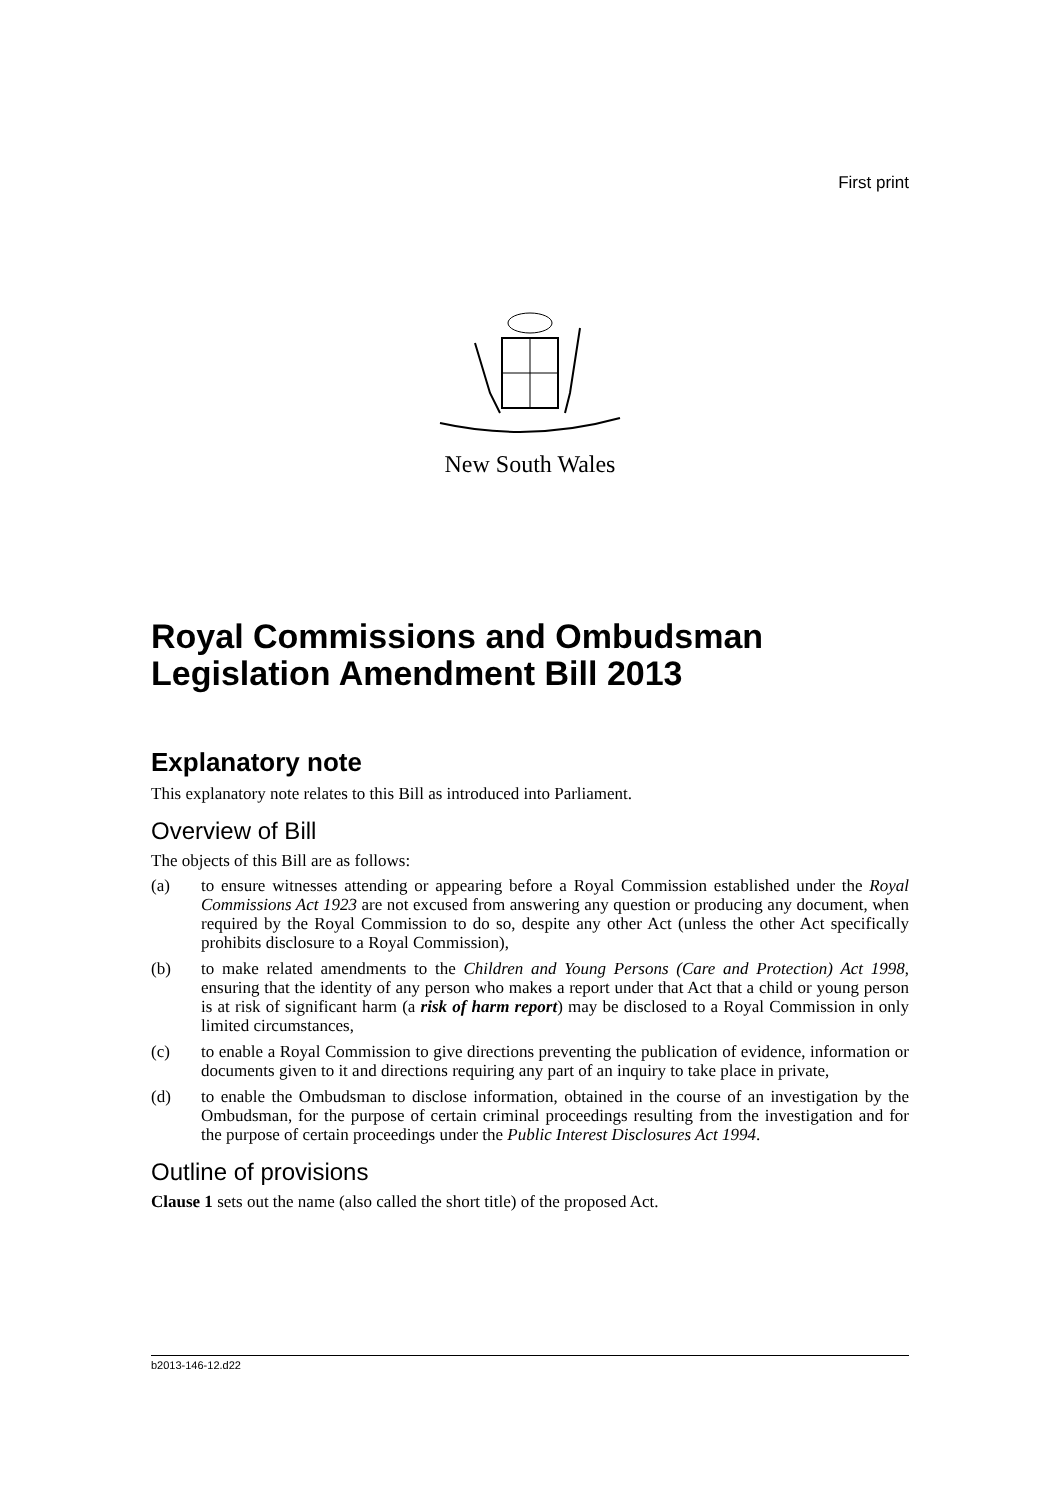First print
New South Wales
Royal Commissions and Ombudsman Legislation Amendment Bill 2013
Explanatory note
This explanatory note relates to this Bill as introduced into Parliament.
Overview of Bill
The objects of this Bill are as follows:
(a) to ensure witnesses attending or appearing before a Royal Commission established under the Royal Commissions Act 1923 are not excused from answering any question or producing any document, when required by the Royal Commission to do so, despite any other Act (unless the other Act specifically prohibits disclosure to a Royal Commission),
(b) to make related amendments to the Children and Young Persons (Care and Protection) Act 1998, ensuring that the identity of any person who makes a report under that Act that a child or young person is at risk of significant harm (a risk of harm report) may be disclosed to a Royal Commission in only limited circumstances,
(c) to enable a Royal Commission to give directions preventing the publication of evidence, information or documents given to it and directions requiring any part of an inquiry to take place in private,
(d) to enable the Ombudsman to disclose information, obtained in the course of an investigation by the Ombudsman, for the purpose of certain criminal proceedings resulting from the investigation and for the purpose of certain proceedings under the Public Interest Disclosures Act 1994.
Outline of provisions
Clause 1 sets out the name (also called the short title) of the proposed Act.
b2013-146-12.d22